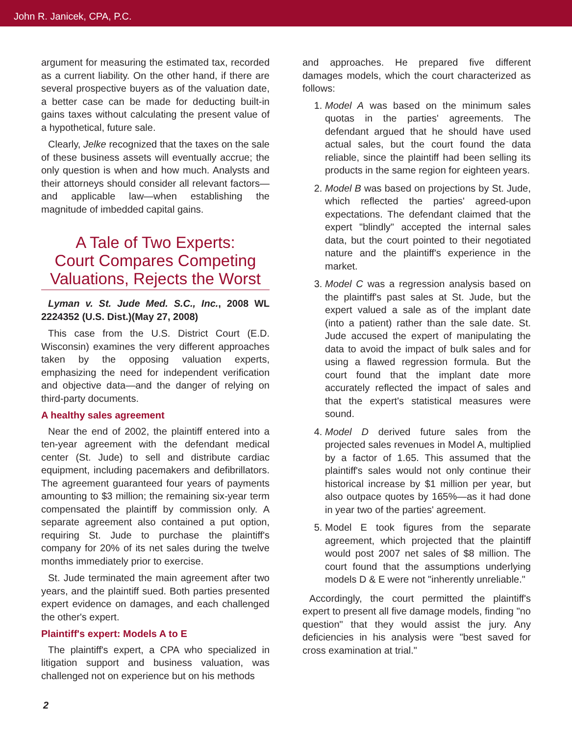John R. Janicek, CPA, P.C.
argument for measuring the estimated tax, recorded as a current liability. On the other hand, if there are several prospective buyers as of the valuation date, a better case can be made for deducting built-in gains taxes without calculating the present value of a hypothetical, future sale.
Clearly, Jelke recognized that the taxes on the sale of these business assets will eventually accrue; the only question is when and how much. Analysts and their attorneys should consider all relevant factors—and applicable law—when establishing the magnitude of imbedded capital gains.
A Tale of Two Experts:
Court Compares Competing Valuations, Rejects the Worst
Lyman v. St. Jude Med. S.C., Inc., 2008 WL 2224352 (U.S. Dist.)(May 27, 2008)
This case from the U.S. District Court (E.D. Wisconsin) examines the very different approaches taken by the opposing valuation experts, emphasizing the need for independent verification and objective data—and the danger of relying on third-party documents.
A healthy sales agreement
Near the end of 2002, the plaintiff entered into a ten-year agreement with the defendant medical center (St. Jude) to sell and distribute cardiac equipment, including pacemakers and defibrillators. The agreement guaranteed four years of payments amounting to $3 million; the remaining six-year term compensated the plaintiff by commission only. A separate agreement also contained a put option, requiring St. Jude to purchase the plaintiff's company for 20% of its net sales during the twelve months immediately prior to exercise.
St. Jude terminated the main agreement after two years, and the plaintiff sued. Both parties presented expert evidence on damages, and each challenged the other's expert.
Plaintiff's expert: Models A to E
The plaintiff's expert, a CPA who specialized in litigation support and business valuation, was challenged not on experience but on his methods
and approaches. He prepared five different damages models, which the court characterized as follows:
1. Model A was based on the minimum sales quotas in the parties' agreements. The defendant argued that he should have used actual sales, but the court found the data reliable, since the plaintiff had been selling its products in the same region for eighteen years.
2. Model B was based on projections by St. Jude, which reflected the parties' agreed-upon expectations. The defendant claimed that the expert "blindly" accepted the internal sales data, but the court pointed to their negotiated nature and the plaintiff's experience in the market.
3. Model C was a regression analysis based on the plaintiff's past sales at St. Jude, but the expert valued a sale as of the implant date (into a patient) rather than the sale date. St. Jude accused the expert of manipulating the data to avoid the impact of bulk sales and for using a flawed regression formula. But the court found that the implant date more accurately reflected the impact of sales and that the expert's statistical measures were sound.
4. Model D derived future sales from the projected sales revenues in Model A, multiplied by a factor of 1.65. This assumed that the plaintiff's sales would not only continue their historical increase by $1 million per year, but also outpace quotes by 165%—as it had done in year two of the parties' agreement.
5. Model E took figures from the separate agreement, which projected that the plaintiff would post 2007 net sales of $8 million. The court found that the assumptions underlying models D & E were not "inherently unreliable."
Accordingly, the court permitted the plaintiff's expert to present all five damage models, finding "no question" that they would assist the jury. Any deficiencies in his analysis were "best saved for cross examination at trial."
2